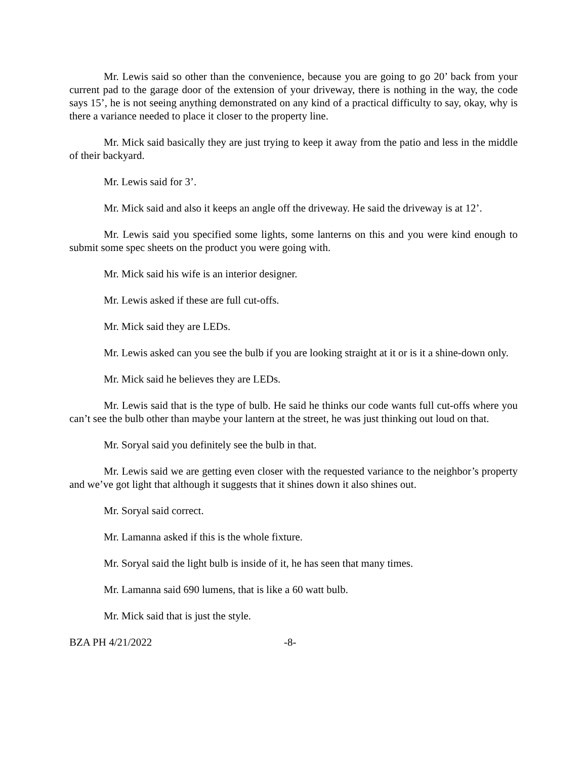Mr. Lewis said so other than the convenience, because you are going to go 20’ back from your current pad to the garage door of the extension of your driveway, there is nothing in the way, the code says 15’, he is not seeing anything demonstrated on any kind of a practical difficulty to say, okay, why is there a variance needed to place it closer to the property line.
Mr. Mick said basically they are just trying to keep it away from the patio and less in the middle of their backyard.
Mr. Lewis said for 3’.
Mr. Mick said and also it keeps an angle off the driveway. He said the driveway is at 12’.
Mr. Lewis said you specified some lights, some lanterns on this and you were kind enough to submit some spec sheets on the product you were going with.
Mr. Mick said his wife is an interior designer.
Mr. Lewis asked if these are full cut-offs.
Mr. Mick said they are LEDs.
Mr. Lewis asked can you see the bulb if you are looking straight at it or is it a shine-down only.
Mr. Mick said he believes they are LEDs.
Mr. Lewis said that is the type of bulb. He said he thinks our code wants full cut-offs where you can’t see the bulb other than maybe your lantern at the street, he was just thinking out loud on that.
Mr. Soryal said you definitely see the bulb in that.
Mr. Lewis said we are getting even closer with the requested variance to the neighbor’s property and we’ve got light that although it suggests that it shines down it also shines out.
Mr. Soryal said correct.
Mr. Lamanna asked if this is the whole fixture.
Mr. Soryal said the light bulb is inside of it, he has seen that many times.
Mr. Lamanna said 690 lumens, that is like a 60 watt bulb.
Mr. Mick said that is just the style.
BZA PH 4/21/2022 -8-